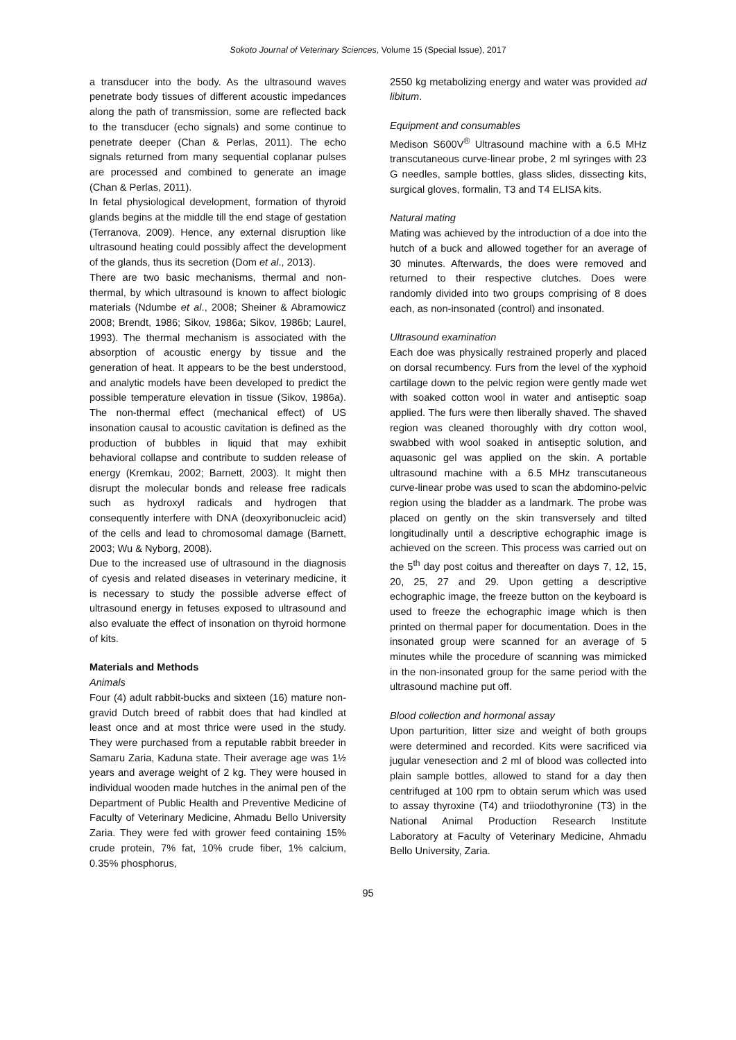Sokoto Journal of Veterinary Sciences, Volume 15 (Special Issue), 2017
a transducer into the body. As the ultrasound waves penetrate body tissues of different acoustic impedances along the path of transmission, some are reflected back to the transducer (echo signals) and some continue to penetrate deeper (Chan & Perlas, 2011). The echo signals returned from many sequential coplanar pulses are processed and combined to generate an image (Chan & Perlas, 2011).
In fetal physiological development, formation of thyroid glands begins at the middle till the end stage of gestation (Terranova, 2009). Hence, any external disruption like ultrasound heating could possibly affect the development of the glands, thus its secretion (Dom et al., 2013).
There are two basic mechanisms, thermal and non-thermal, by which ultrasound is known to affect biologic materials (Ndumbe et al., 2008; Sheiner & Abramowicz 2008; Brendt, 1986; Sikov, 1986a; Sikov, 1986b; Laurel, 1993). The thermal mechanism is associated with the absorption of acoustic energy by tissue and the generation of heat. It appears to be the best understood, and analytic models have been developed to predict the possible temperature elevation in tissue (Sikov, 1986a). The non-thermal effect (mechanical effect) of US insonation causal to acoustic cavitation is defined as the production of bubbles in liquid that may exhibit behavioral collapse and contribute to sudden release of energy (Kremkau, 2002; Barnett, 2003). It might then disrupt the molecular bonds and release free radicals such as hydroxyl radicals and hydrogen that consequently interfere with DNA (deoxyribonucleic acid) of the cells and lead to chromosomal damage (Barnett, 2003; Wu & Nyborg, 2008).
Due to the increased use of ultrasound in the diagnosis of cyesis and related diseases in veterinary medicine, it is necessary to study the possible adverse effect of ultrasound energy in fetuses exposed to ultrasound and also evaluate the effect of insonation on thyroid hormone of kits.
Materials and Methods
Animals
Four (4) adult rabbit-bucks and sixteen (16) mature non-gravid Dutch breed of rabbit does that had kindled at least once and at most thrice were used in the study. They were purchased from a reputable rabbit breeder in Samaru Zaria, Kaduna state. Their average age was 1½ years and average weight of 2 kg. They were housed in individual wooden made hutches in the animal pen of the Department of Public Health and Preventive Medicine of Faculty of Veterinary Medicine, Ahmadu Bello University Zaria. They were fed with grower feed containing 15% crude protein, 7% fat, 10% crude fiber, 1% calcium, 0.35% phosphorus,
2550 kg metabolizing energy and water was provided ad libitum.
Equipment and consumables
Medison S600V<sup>®</sup> Ultrasound machine with a 6.5 MHz transcutaneous curve-linear probe, 2 ml syringes with 23 G needles, sample bottles, glass slides, dissecting kits, surgical gloves, formalin, T3 and T4 ELISA kits.
Natural mating
Mating was achieved by the introduction of a doe into the hutch of a buck and allowed together for an average of 30 minutes. Afterwards, the does were removed and returned to their respective clutches. Does were randomly divided into two groups comprising of 8 does each, as non-insonated (control) and insonated.
Ultrasound examination
Each doe was physically restrained properly and placed on dorsal recumbency. Furs from the level of the xyphoid cartilage down to the pelvic region were gently made wet with soaked cotton wool in water and antiseptic soap applied. The furs were then liberally shaved. The shaved region was cleaned thoroughly with dry cotton wool, swabbed with wool soaked in antiseptic solution, and aquasonic gel was applied on the skin. A portable ultrasound machine with a 6.5 MHz transcutaneous curve-linear probe was used to scan the abdomino-pelvic region using the bladder as a landmark. The probe was placed on gently on the skin transversely and tilted longitudinally until a descriptive echographic image is achieved on the screen. This process was carried out on the 5<sup>th</sup> day post coitus and thereafter on days 7, 12, 15, 20, 25, 27 and 29. Upon getting a descriptive echographic image, the freeze button on the keyboard is used to freeze the echographic image which is then printed on thermal paper for documentation. Does in the insonated group were scanned for an average of 5 minutes while the procedure of scanning was mimicked in the non-insonated group for the same period with the ultrasound machine put off.
Blood collection and hormonal assay
Upon parturition, litter size and weight of both groups were determined and recorded. Kits were sacrificed via jugular venesection and 2 ml of blood was collected into plain sample bottles, allowed to stand for a day then centrifuged at 100 rpm to obtain serum which was used to assay thyroxine (T4) and triiodothyronine (T3) in the National Animal Production Research Institute Laboratory at Faculty of Veterinary Medicine, Ahmadu Bello University, Zaria.
95